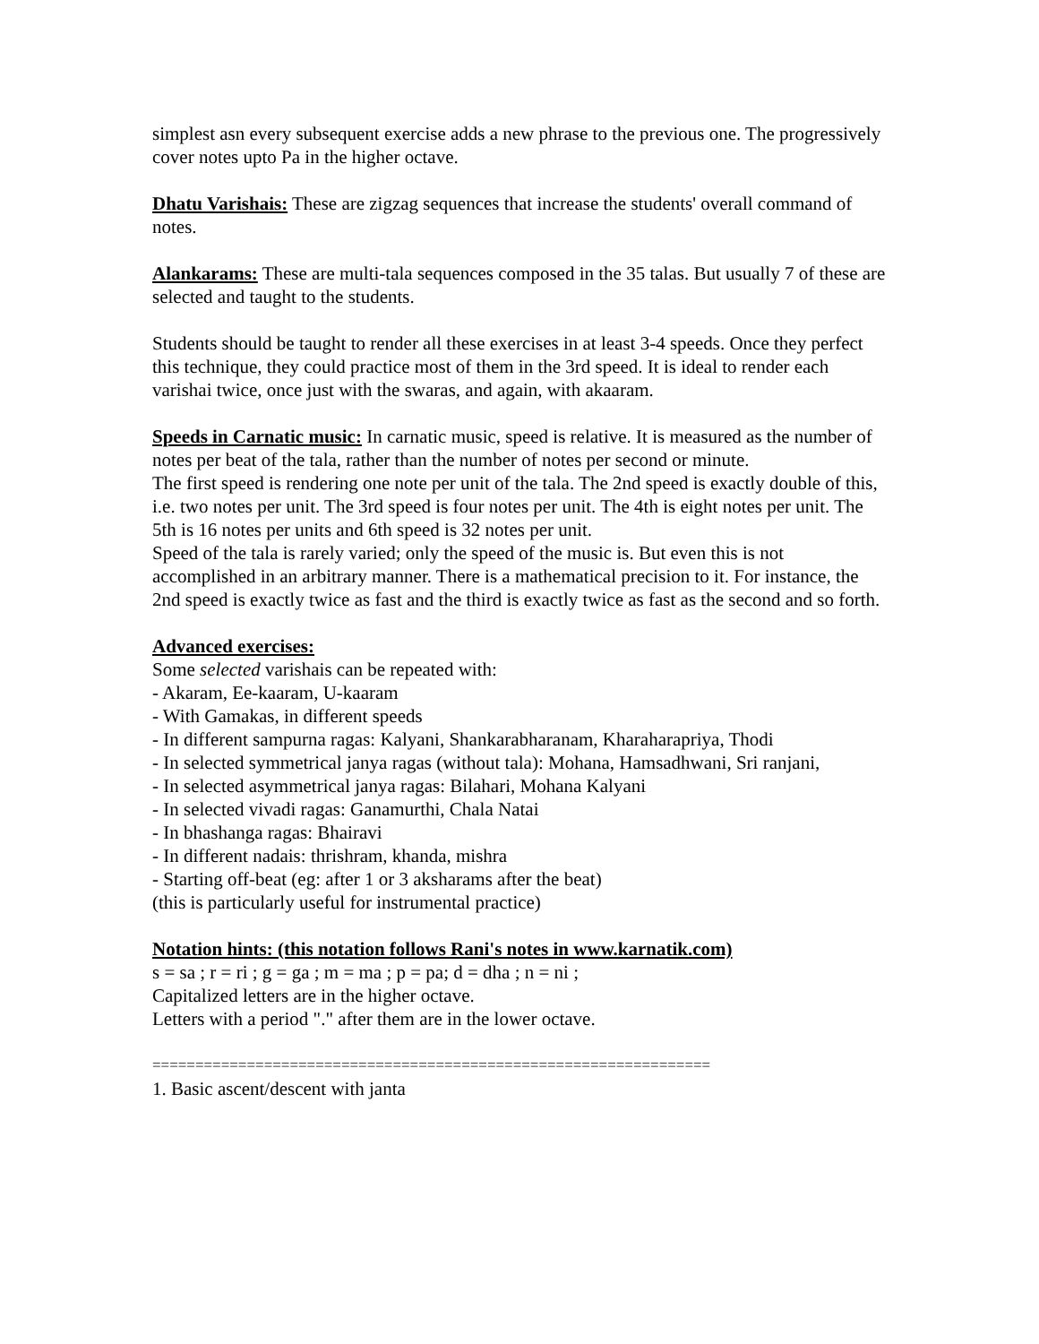simplest asn every subsequent exercise adds a new phrase to the previous one. The progressively cover notes upto Pa in the higher octave.
Dhatu Varishais: These are zigzag sequences that increase the students' overall command of notes.
Alankarams: These are multi-tala sequences composed in the 35 talas. But usually 7 of these are selected and taught to the students.
Students should be taught to render all these exercises in at least 3-4 speeds. Once they perfect this technique, they could practice most of them in the 3rd speed. It is ideal to render each varishai twice, once just with the swaras, and again, with akaaram.
Speeds in Carnatic music: In carnatic music, speed is relative. It is measured as the number of notes per beat of the tala, rather than the number of notes per second or minute.
The first speed is rendering one note per unit of the tala. The 2nd speed is exactly double of this, i.e. two notes per unit. The 3rd speed is four notes per unit. The 4th is eight notes per unit. The 5th is 16 notes per units and 6th speed is 32 notes per unit.
Speed of the tala is rarely varied; only the speed of the music is. But even this is not accomplished in an arbitrary manner. There is a mathematical precision to it. For instance, the 2nd speed is exactly twice as fast and the third is exactly twice as fast as the second and so forth.
Advanced exercises:
Some selected varishais can be repeated with:
- Akaram, Ee-kaaram, U-kaaram
- With Gamakas, in different speeds
- In different sampurna ragas: Kalyani, Shankarabharanam, Kharaharapriya, Thodi
- In selected symmetrical janya ragas (without tala): Mohana, Hamsadhwani, Sri ranjani,
- In selected asymmetrical janya ragas: Bilahari, Mohana Kalyani
- In selected vivadi ragas: Ganamurthi, Chala Natai
- In bhashanga ragas: Bhairavi
- In different nadais: thrishram, khanda, mishra
- Starting off-beat (eg: after 1 or 3 aksharams after the beat)
(this is particularly useful for instrumental practice)
Notation hints: (this notation follows Rani's notes in www.karnatik.com)
s = sa ; r = ri ; g = ga ; m = ma ; p = pa; d = dha ; n = ni ;
Capitalized letters are in the higher octave.
Letters with a period "." after them are in the lower octave.
=================================================================
1. Basic ascent/descent with janta